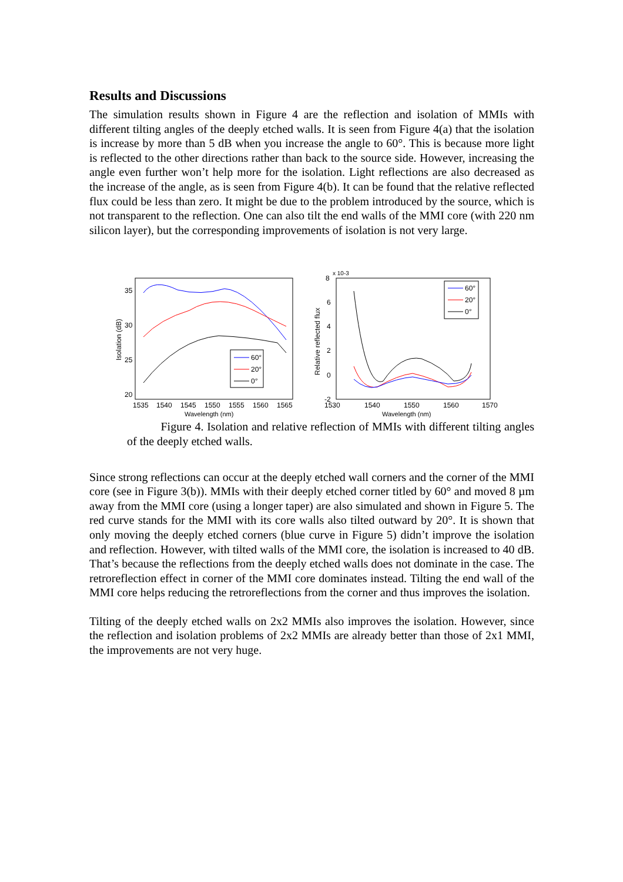Results and Discussions
The simulation results shown in Figure 4 are the reflection and isolation of MMIs with different tilting angles of the deeply etched walls. It is seen from Figure 4(a) that the isolation is increase by more than 5 dB when you increase the angle to 60°. This is because more light is reflected to the other directions rather than back to the source side. However, increasing the angle even further won’t help more for the isolation. Light reflections are also decreased as the increase of the angle, as is seen from Figure 4(b). It can be found that the relative reflected flux could be less than zero. It might be due to the problem introduced by the source, which is not transparent to the reflection. One can also tilt the end walls of the MMI core (with 220 nm silicon layer), but the corresponding improvements of isolation is not very large.
35
30
25
20
Isolation (dB)
1535
1540
1545
1550
1555
1560
1565
Wavelength (nm)
60°
20°
0°
8
x 10-3
6
4
2
0
-2
Relative reflected flux
1530
1540
1550
1560
1570
Wavelength (nm)
60°
20°
0°
Figure 4. Isolation and relative reflection of MMIs with different tilting angles of the deeply etched walls.
Since strong reflections can occur at the deeply etched wall corners and the corner of the MMI core (see in Figure 3(b)). MMIs with their deeply etched corner titled by 60° and moved 8 µm away from the MMI core (using a longer taper) are also simulated and shown in Figure 5. The red curve stands for the MMI with its core walls also tilted outward by 20°. It is shown that only moving the deeply etched corners (blue curve in Figure 5) didn’t improve the isolation and reflection. However, with tilted walls of the MMI core, the isolation is increased to 40 dB. That’s because the reflections from the deeply etched walls does not dominate in the case. The retroreflection effect in corner of the MMI core dominates instead. Tilting the end wall of the MMI core helps reducing the retroreflections from the corner and thus improves the isolation.
Tilting of the deeply etched walls on 2x2 MMIs also improves the isolation. However, since the reflection and isolation problems of 2x2 MMIs are already better than those of 2x1 MMI, the improvements are not very huge.